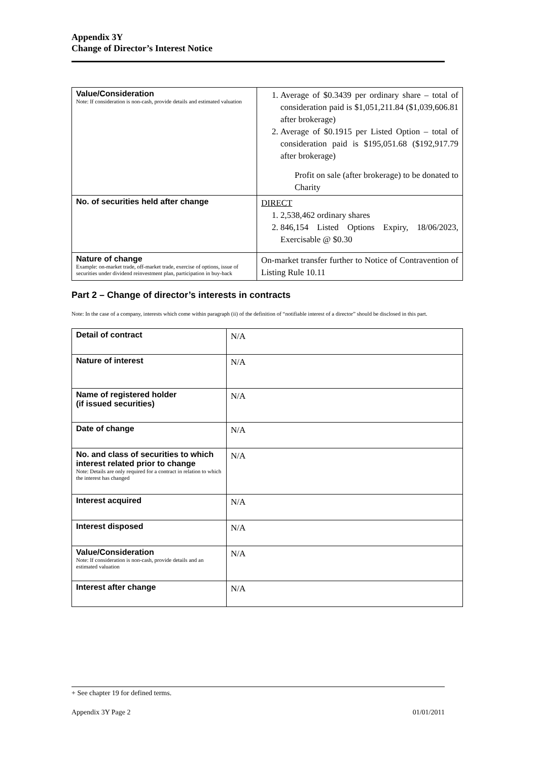Appendix 3Y
Change of Director’s Interest Notice
| Value/Consideration Note: If consideration is non-cash, provide details and estimated valuation | 1. Average of $0.3439 per ordinary share – total of consideration paid is $1,051,211.84 ($1,039,606.81 after brokerage) 2. Average of $0.1915 per Listed Option – total of consideration paid is $195,051.68 ($192,917.79 after brokerage) Profit on sale (after brokerage) to be donated to Charity |
| No. of securities held after change | DIRECT 1. 2,538,462 ordinary shares 2. 846,154 Listed Options Expiry, 18/06/2023, Exercisable @ $0.30 |
| Nature of change Example: on-market trade, off-market trade, exercise of options, issue of securities under dividend reinvestment plan, participation in buy-back | On-market transfer further to Notice of Contravention of Listing Rule 10.11 |
Part 2 – Change of director’s interests in contracts
Note: In the case of a company, interests which come within paragraph (ii) of the definition of “notifiable interest of a director” should be disclosed in this part.
| Detail of contract | N/A |
| Nature of interest | N/A |
| Name of registered holder (if issued securities) | N/A |
| Date of change | N/A |
| No. and class of securities to which interest related prior to change Note: Details are only required for a contract in relation to which the interest has changed | N/A |
| Interest acquired | N/A |
| Interest disposed | N/A |
| Value/Consideration Note: If consideration is non-cash, provide details and an estimated valuation | N/A |
| Interest after change | N/A |
+ See chapter 19 for defined terms.
Appendix 3Y Page 2 01/01/2011